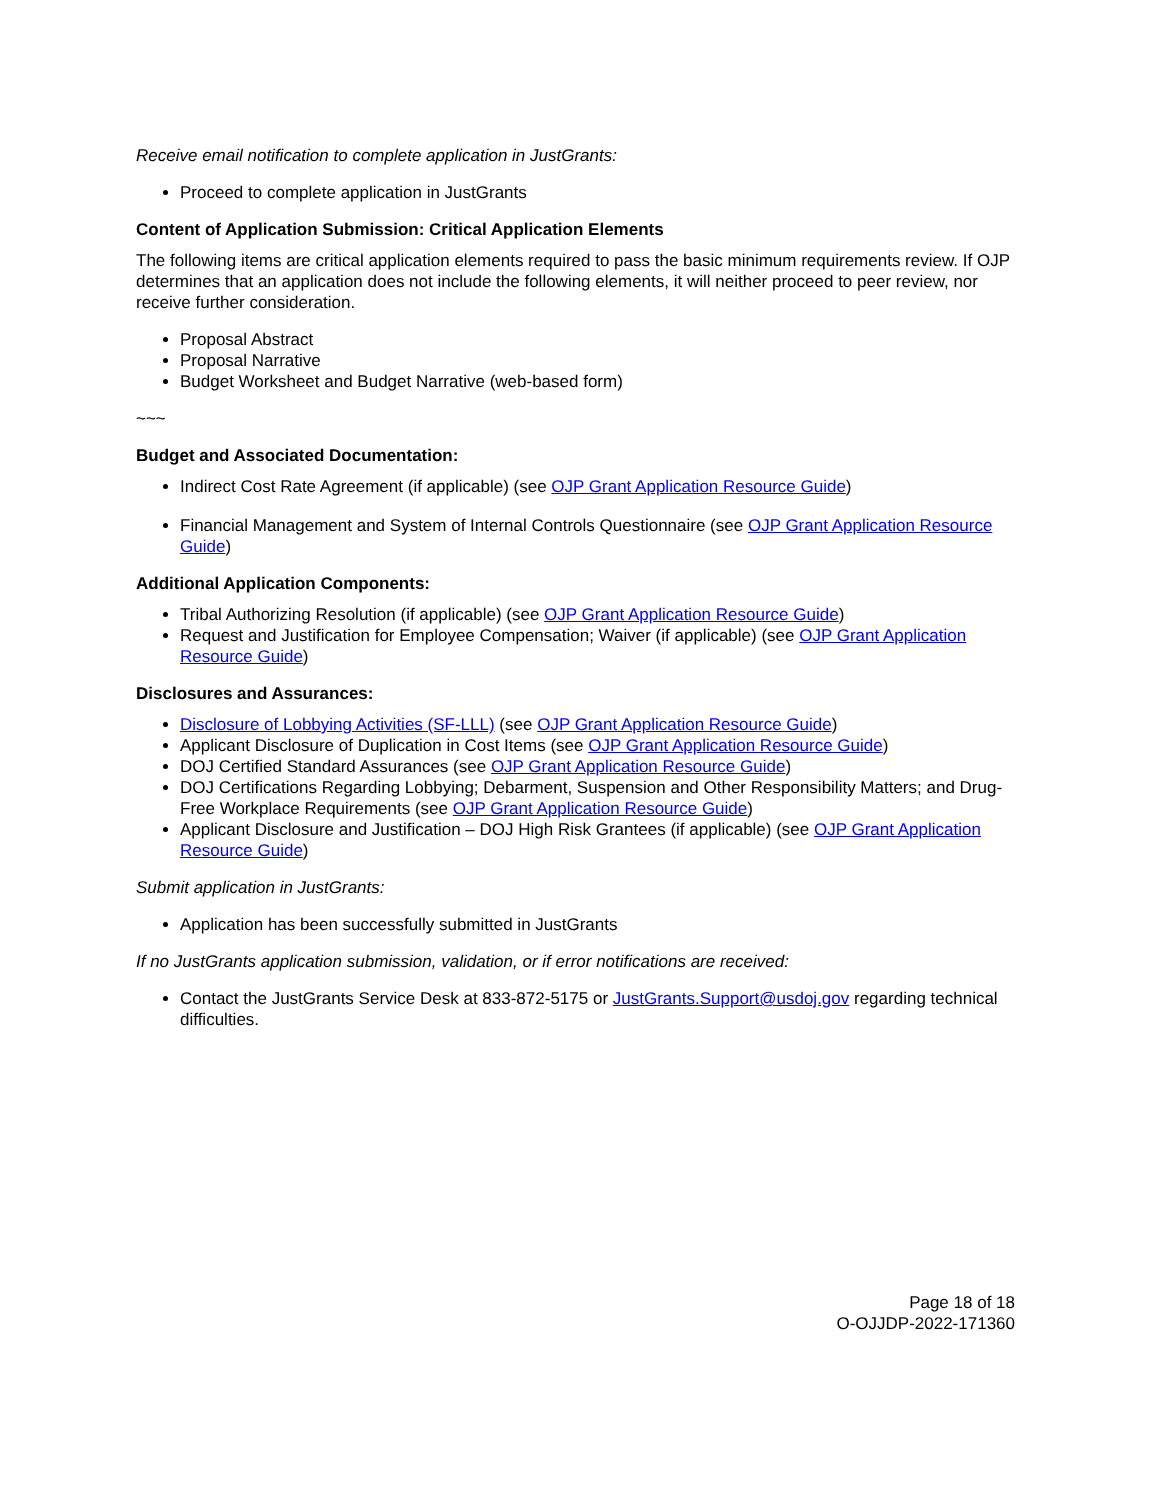Receive email notification to complete application in JustGrants:
Proceed to complete application in JustGrants
Content of Application Submission: Critical Application Elements
The following items are critical application elements required to pass the basic minimum requirements review. If OJP determines that an application does not include the following elements, it will neither proceed to peer review, nor receive further consideration.
Proposal Abstract
Proposal Narrative
Budget Worksheet and Budget Narrative (web-based form)
~~~
Budget and Associated Documentation:
Indirect Cost Rate Agreement (if applicable) (see OJP Grant Application Resource Guide)
Financial Management and System of Internal Controls Questionnaire (see OJP Grant Application Resource Guide)
Additional Application Components:
Tribal Authorizing Resolution (if applicable) (see OJP Grant Application Resource Guide)
Request and Justification for Employee Compensation; Waiver (if applicable) (see OJP Grant Application Resource Guide)
Disclosures and Assurances:
Disclosure of Lobbying Activities (SF-LLL) (see OJP Grant Application Resource Guide)
Applicant Disclosure of Duplication in Cost Items (see OJP Grant Application Resource Guide)
DOJ Certified Standard Assurances (see OJP Grant Application Resource Guide)
DOJ Certifications Regarding Lobbying; Debarment, Suspension and Other Responsibility Matters; and Drug-Free Workplace Requirements (see OJP Grant Application Resource Guide)
Applicant Disclosure and Justification – DOJ High Risk Grantees (if applicable) (see OJP Grant Application Resource Guide)
Submit application in JustGrants:
Application has been successfully submitted in JustGrants
If no JustGrants application submission, validation, or if error notifications are received:
Contact the JustGrants Service Desk at 833-872-5175 or JustGrants.Support@usdoj.gov regarding technical difficulties.
Page 18 of 18
O-OJJDP-2022-171360